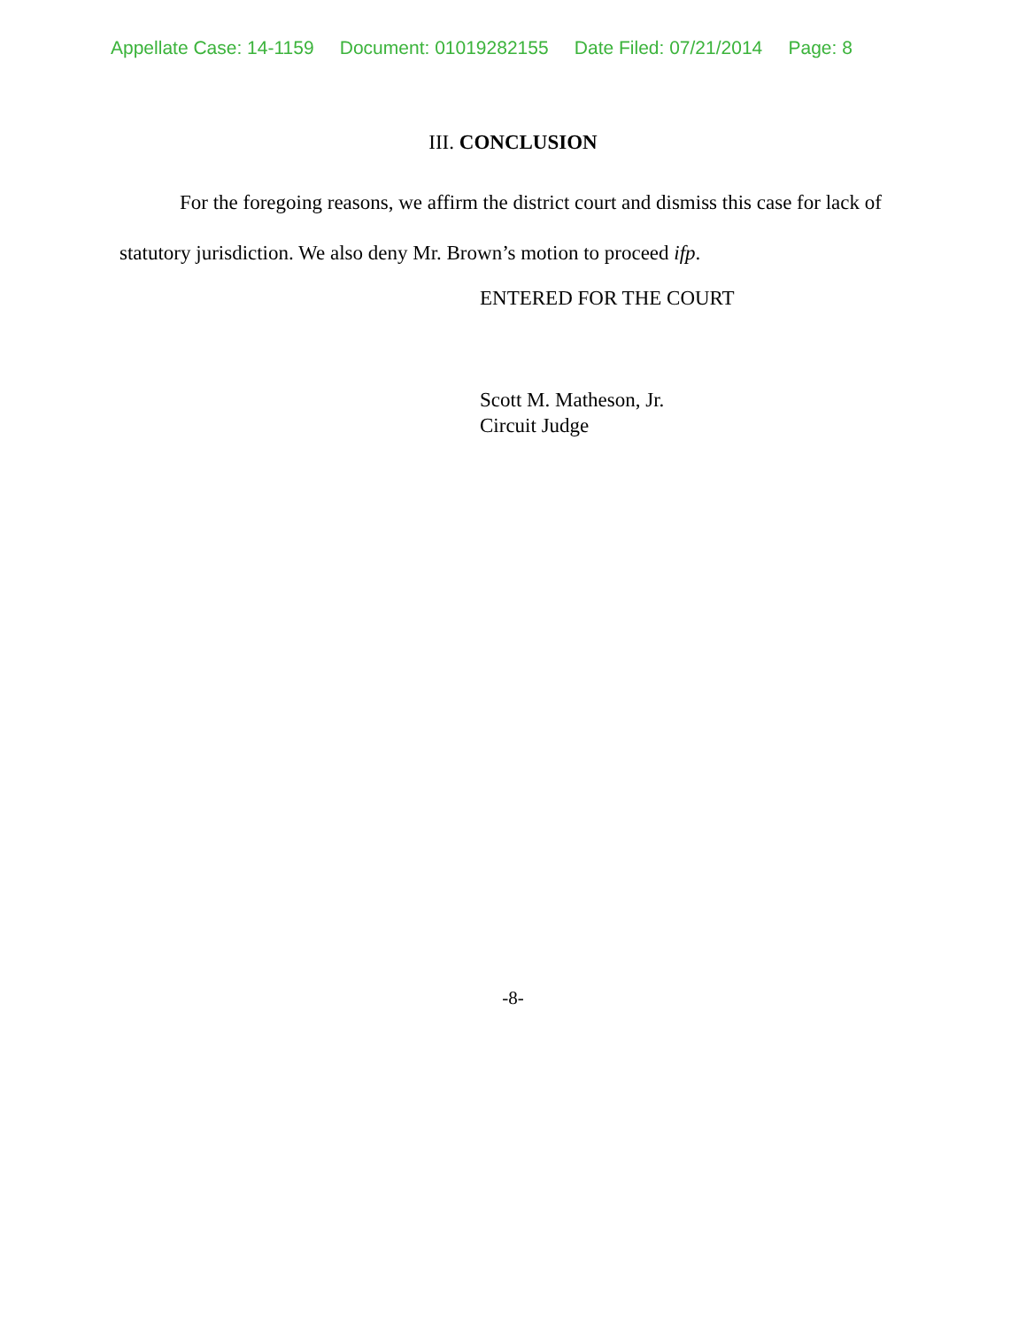Appellate Case: 14-1159 Document: 01019282155 Date Filed: 07/21/2014 Page: 8
III. CONCLUSION
For the foregoing reasons, we affirm the district court and dismiss this case for lack of statutory jurisdiction. We also deny Mr. Brown’s motion to proceed ifp.
ENTERED FOR THE COURT
Scott M. Matheson, Jr.
Circuit Judge
-8-